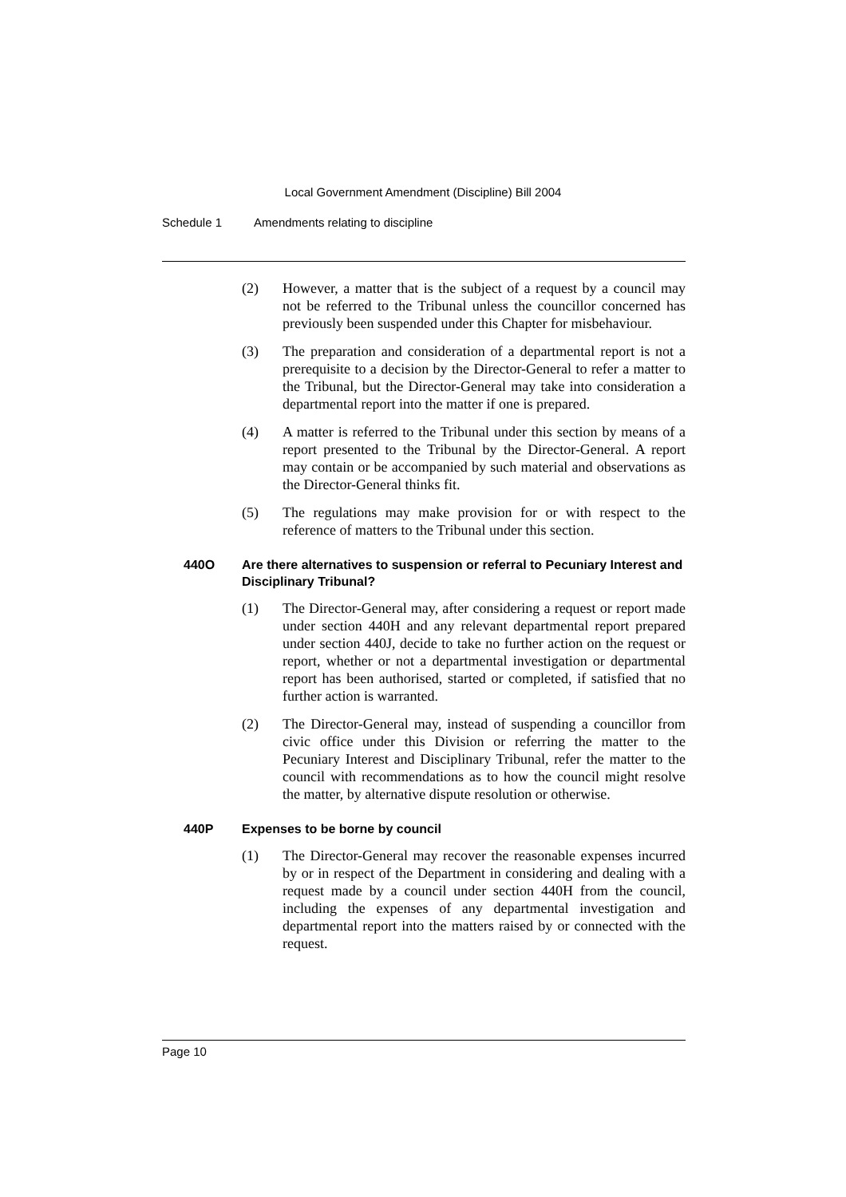Local Government Amendment (Discipline) Bill 2004
Schedule 1 Amendments relating to discipline
(2) However, a matter that is the subject of a request by a council may not be referred to the Tribunal unless the councillor concerned has previously been suspended under this Chapter for misbehaviour.
(3) The preparation and consideration of a departmental report is not a prerequisite to a decision by the Director-General to refer a matter to the Tribunal, but the Director-General may take into consideration a departmental report into the matter if one is prepared.
(4) A matter is referred to the Tribunal under this section by means of a report presented to the Tribunal by the Director-General. A report may contain or be accompanied by such material and observations as the Director-General thinks fit.
(5) The regulations may make provision for or with respect to the reference of matters to the Tribunal under this section.
440O Are there alternatives to suspension or referral to Pecuniary Interest and Disciplinary Tribunal?
(1) The Director-General may, after considering a request or report made under section 440H and any relevant departmental report prepared under section 440J, decide to take no further action on the request or report, whether or not a departmental investigation or departmental report has been authorised, started or completed, if satisfied that no further action is warranted.
(2) The Director-General may, instead of suspending a councillor from civic office under this Division or referring the matter to the Pecuniary Interest and Disciplinary Tribunal, refer the matter to the council with recommendations as to how the council might resolve the matter, by alternative dispute resolution or otherwise.
440P Expenses to be borne by council
(1) The Director-General may recover the reasonable expenses incurred by or in respect of the Department in considering and dealing with a request made by a council under section 440H from the council, including the expenses of any departmental investigation and departmental report into the matters raised by or connected with the request.
Page 10